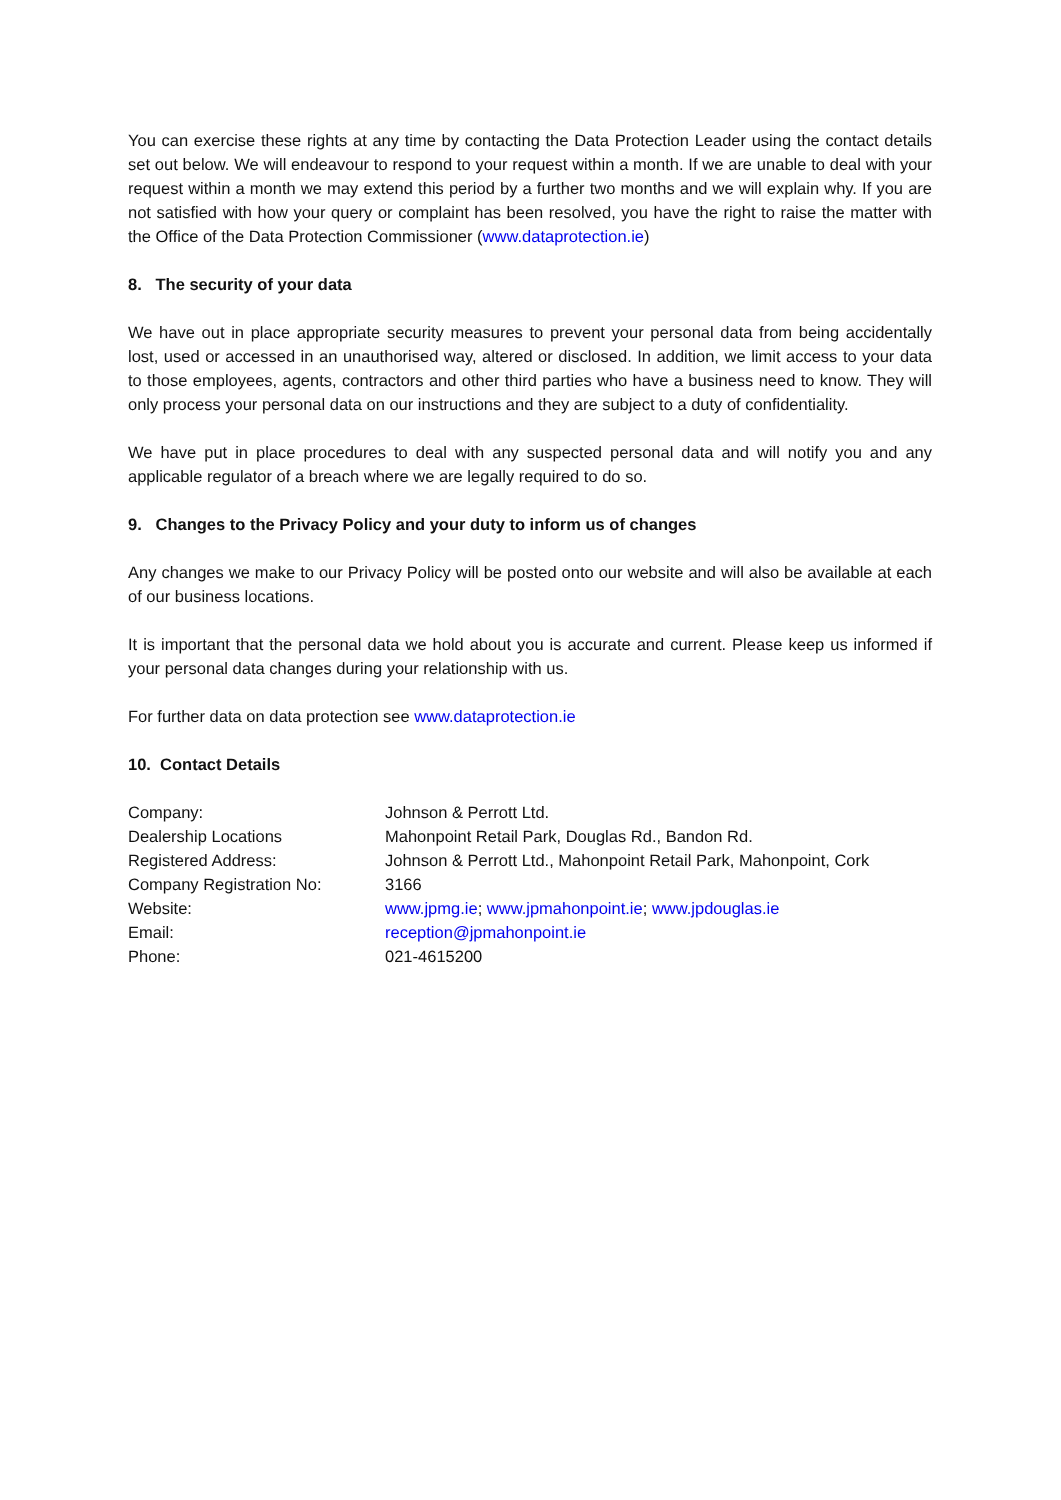You can exercise these rights at any time by contacting the Data Protection Leader using the contact details set out below. We will endeavour to respond to your request within a month. If we are unable to deal with your request within a month we may extend this period by a further two months and we will explain why. If you are not satisfied with how your query or complaint has been resolved, you have the right to raise the matter with the Office of the Data Protection Commissioner (www.dataprotection.ie)
8. The security of your data
We have out in place appropriate security measures to prevent your personal data from being accidentally lost, used or accessed in an unauthorised way, altered or disclosed. In addition, we limit access to your data to those employees, agents, contractors and other third parties who have a business need to know. They will only process your personal data on our instructions and they are subject to a duty of confidentiality.
We have put in place procedures to deal with any suspected personal data and will notify you and any applicable regulator of a breach where we are legally required to do so.
9. Changes to the Privacy Policy and your duty to inform us of changes
Any changes we make to our Privacy Policy will be posted onto our website and will also be available at each of our business locations.
It is important that the personal data we hold about you is accurate and current. Please keep us informed if your personal data changes during your relationship with us.
For further data on data protection see www.dataprotection.ie
10. Contact Details
| Company: | Johnson & Perrott Ltd. |
| Dealership Locations | Mahonpoint Retail Park, Douglas Rd., Bandon Rd. |
| Registered Address: | Johnson & Perrott Ltd., Mahonpoint Retail Park, Mahonpoint, Cork |
| Company Registration No: | 3166 |
| Website: | www.jpmg.ie ; www.jpmahonpoint.ie ; www.jpdouglas.ie |
| Email: | reception@jpmahonpoint.ie |
| Phone: | 021-4615200 |